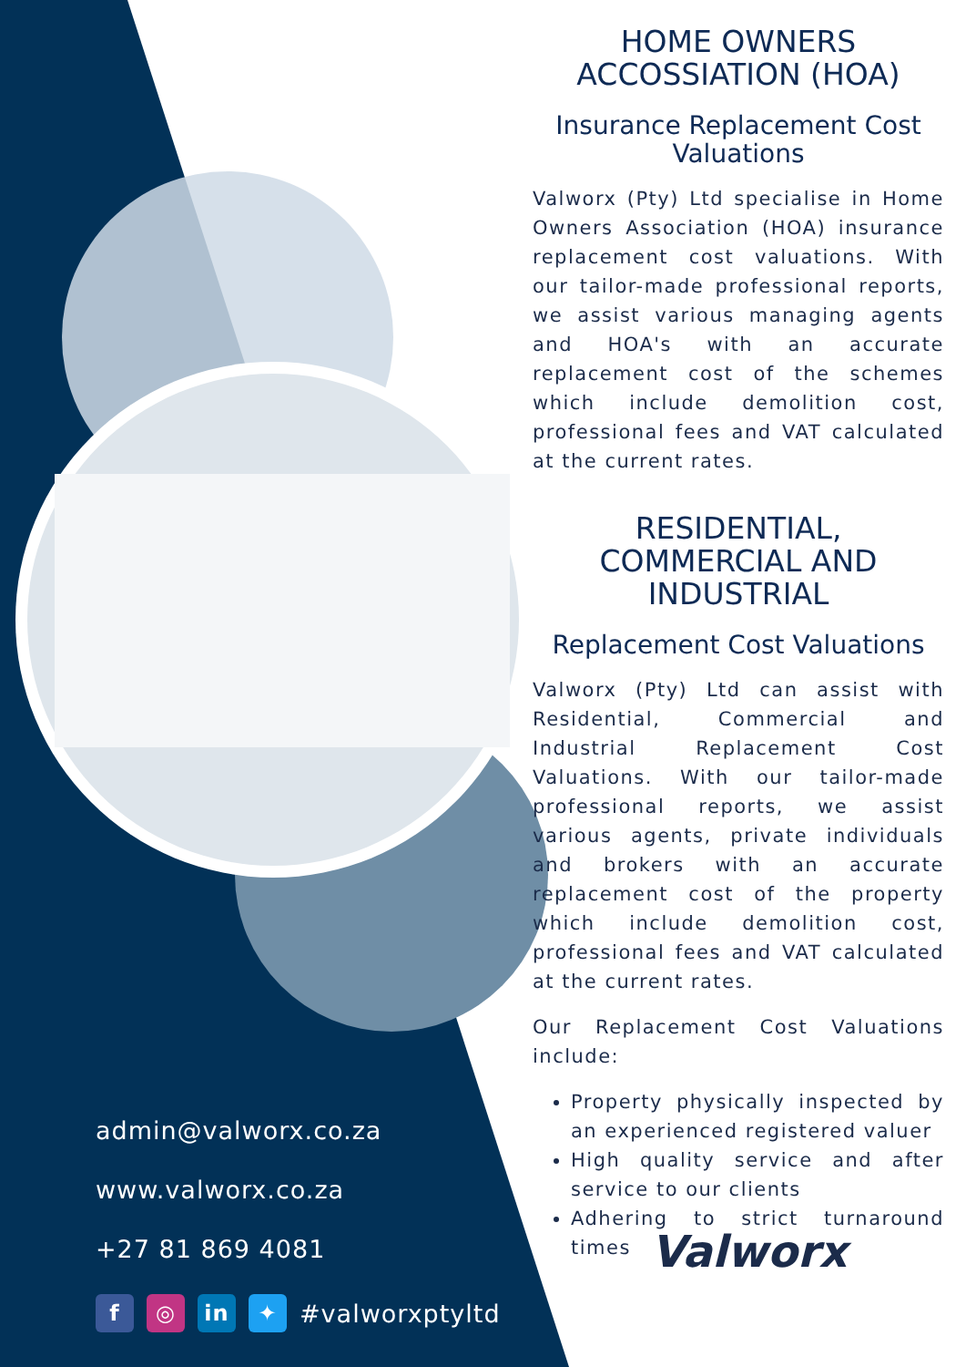admin@valworx.co.za
www.valworx.co.za
+27 81 869 4081
f ◎ in ✦ #valworxptyltd
HOME OWNERS ACCOSSIATION (HOA)
Insurance Replacement Cost Valuations
Valworx (Pty) Ltd specialise in Home Owners Association (HOA) insurance replacement cost valuations. With our tailor-made professional reports, we assist various managing agents and HOA's with an accurate replacement cost of the schemes which include demolition cost, professional fees and VAT calculated at the current rates.
RESIDENTIAL, COMMERCIAL AND INDUSTRIAL
Replacement Cost Valuations
Valworx (Pty) Ltd can assist with Residential, Commercial and Industrial Replacement Cost Valuations. With our tailor-made professional reports, we assist various agents, private individuals and brokers with an accurate replacement cost of the property which include demolition cost, professional fees and VAT calculated at the current rates.
Our Replacement Cost Valuations include:
Property physically inspected by an experienced registered valuer
High quality service and after service to our clients
Adhering to strict turnaround times
Valworx